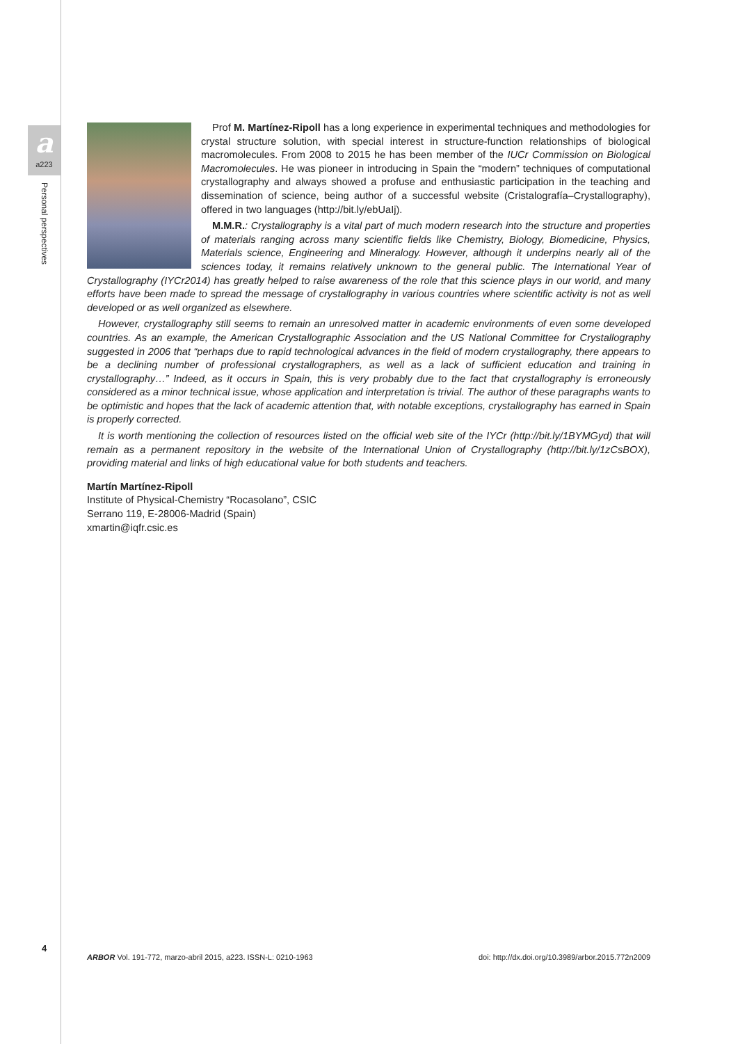a
a223
Personal perspectives
Prof M. Martínez-Ripoll has a long experience in experimental techniques and methodologies for crystal structure solution, with special interest in structure-function relationships of biological macromolecules. From 2008 to 2015 he has been member of the IUCr Commission on Biological Macromolecules. He was pioneer in introducing in Spain the “modern” techniques of computational crystallography and always showed a profuse and enthusiastic participation in the teaching and dissemination of science, being author of a successful website (Cristalografía–Crystallography), offered in two languages (http://bit.ly/ebUaIj).
M.M.R.: Crystallography is a vital part of much modern research into the structure and properties of materials ranging across many scientific fields like Chemistry, Biology, Biomedicine, Physics, Materials science, Engineering and Mineralogy. However, although it underpins nearly all of the sciences today, it remains relatively unknown to the general public. The International Year of Crystallography (IYCr2014) has greatly helped to raise awareness of the role that this science plays in our world, and many efforts have been made to spread the message of crystallography in various countries where scientific activity is not as well developed or as well organized as elsewhere.
However, crystallography still seems to remain an unresolved matter in academic environments of even some developed countries. As an example, the American Crystallographic Association and the US National Committee for Crystallography suggested in 2006 that “perhaps due to rapid technological advances in the field of modern crystallography, there appears to be a declining number of professional crystallographers, as well as a lack of sufficient education and training in crystallography…” Indeed, as it occurs in Spain, this is very probably due to the fact that crystallography is erroneously considered as a minor technical issue, whose application and interpretation is trivial. The author of these paragraphs wants to be optimistic and hopes that the lack of academic attention that, with notable exceptions, crystallography has earned in Spain is properly corrected.
It is worth mentioning the collection of resources listed on the official web site of the IYCr (http://bit.ly/1BYMGyd) that will remain as a permanent repository in the website of the International Union of Crystallography (http://bit.ly/1zCsBOX), providing material and links of high educational value for both students and teachers.
Martín Martínez-Ripoll
Institute of Physical-Chemistry “Rocasolano”, CSIC
Serrano 119, E-28006-Madrid (Spain)
xmartin@iqfr.csic.es
4
ARBOR Vol. 191-772, marzo-abril 2015, a223. ISSN-L: 0210-1963 doi: http://dx.doi.org/10.3989/arbor.2015.772n2009